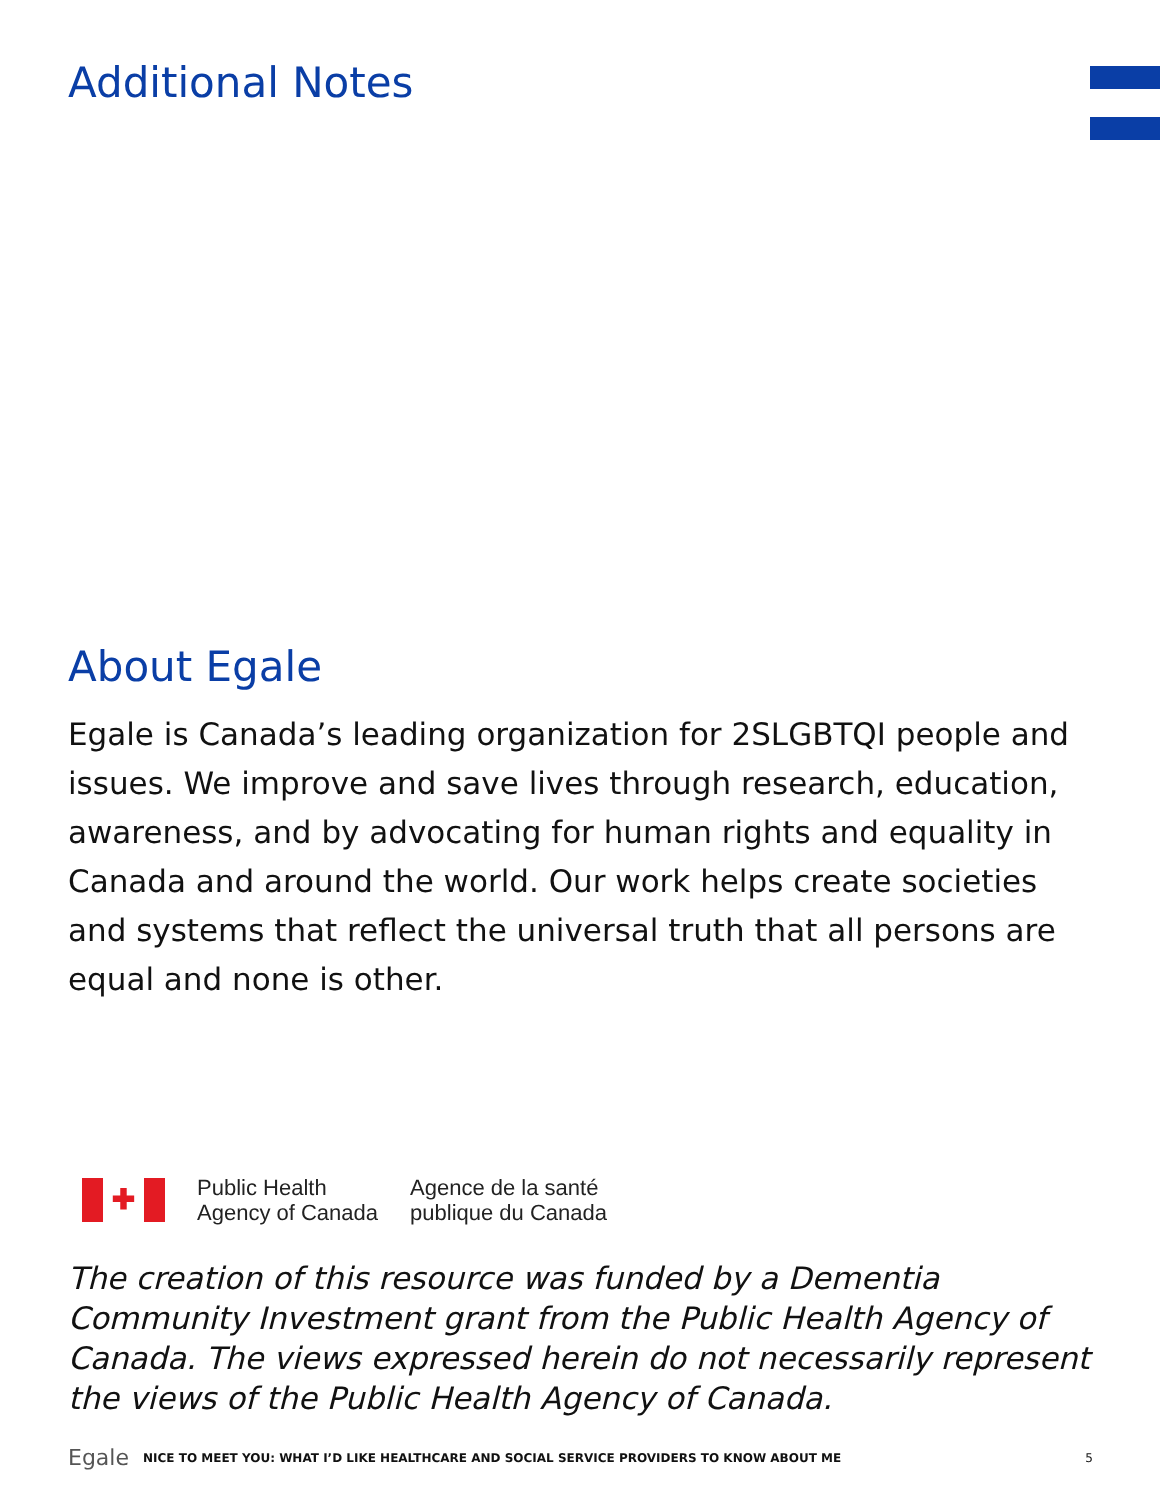Additional Notes
About Egale
Egale is Canada’s leading organization for 2SLGBTQI people and issues. We improve and save lives through research, education, awareness, and by advocating for human rights and equality in Canada and around the world. Our work helps create societies and systems that reflect the universal truth that all persons are equal and none is other.
✚
Public Health
Agency of Canada
Agence de la santé
publique du Canada
The creation of this resource was funded by a Dementia Community Investment grant from the Public Health Agency of Canada. The views expressed herein do not necessarily represent the views of the Public Health Agency of Canada.
Egale NICE TO MEET YOU: WHAT I’D LIKE HEALTHCARE AND SOCIAL SERVICE PROVIDERS TO KNOW ABOUT ME 5